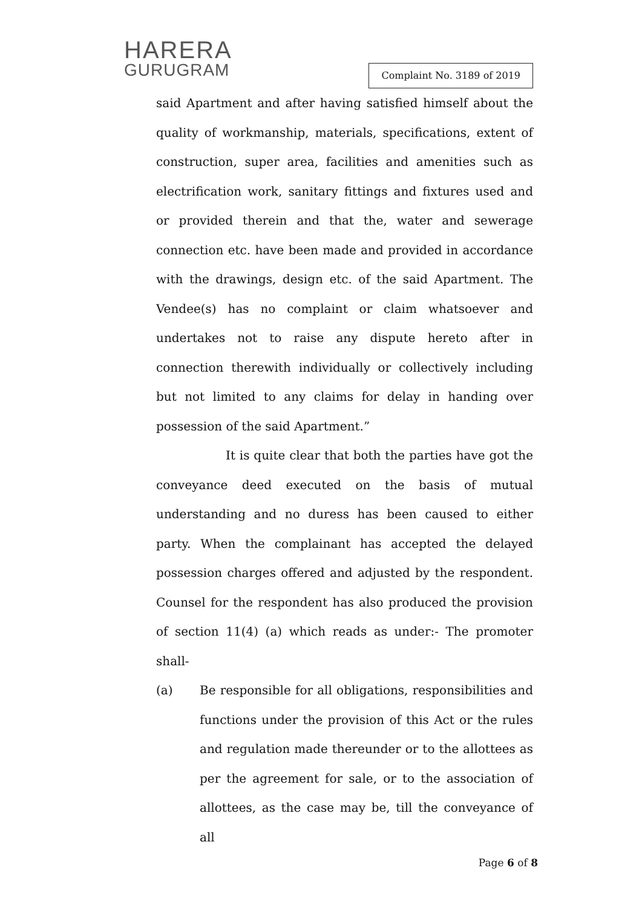HARERA
GURUGRAM
Complaint No. 3189 of 2019
said Apartment and after having satisfied himself about the quality of workmanship, materials, specifications, extent of construction, super area, facilities and amenities such as electrification work, sanitary fittings and fixtures used and or provided therein and that the, water and sewerage connection etc. have been made and provided in accordance with the drawings, design etc. of the said Apartment. The Vendee(s) has no complaint or claim whatsoever and undertakes not to raise any dispute hereto after in connection therewith individually or collectively including but not limited to any claims for delay in handing over possession of the said Apartment.”
It is quite clear that both the parties have got the conveyance deed executed on the basis of mutual understanding and no duress has been caused to either party. When the complainant has accepted the delayed possession charges offered and adjusted by the respondent. Counsel for the respondent has also produced the provision of section 11(4) (a) which reads as under:- The promoter shall-
(a) Be responsible for all obligations, responsibilities and functions under the provision of this Act or the rules and regulation made thereunder or to the allottees as per the agreement for sale, or to the association of allottees, as the case may be, till the conveyance of all
Page 6 of 8